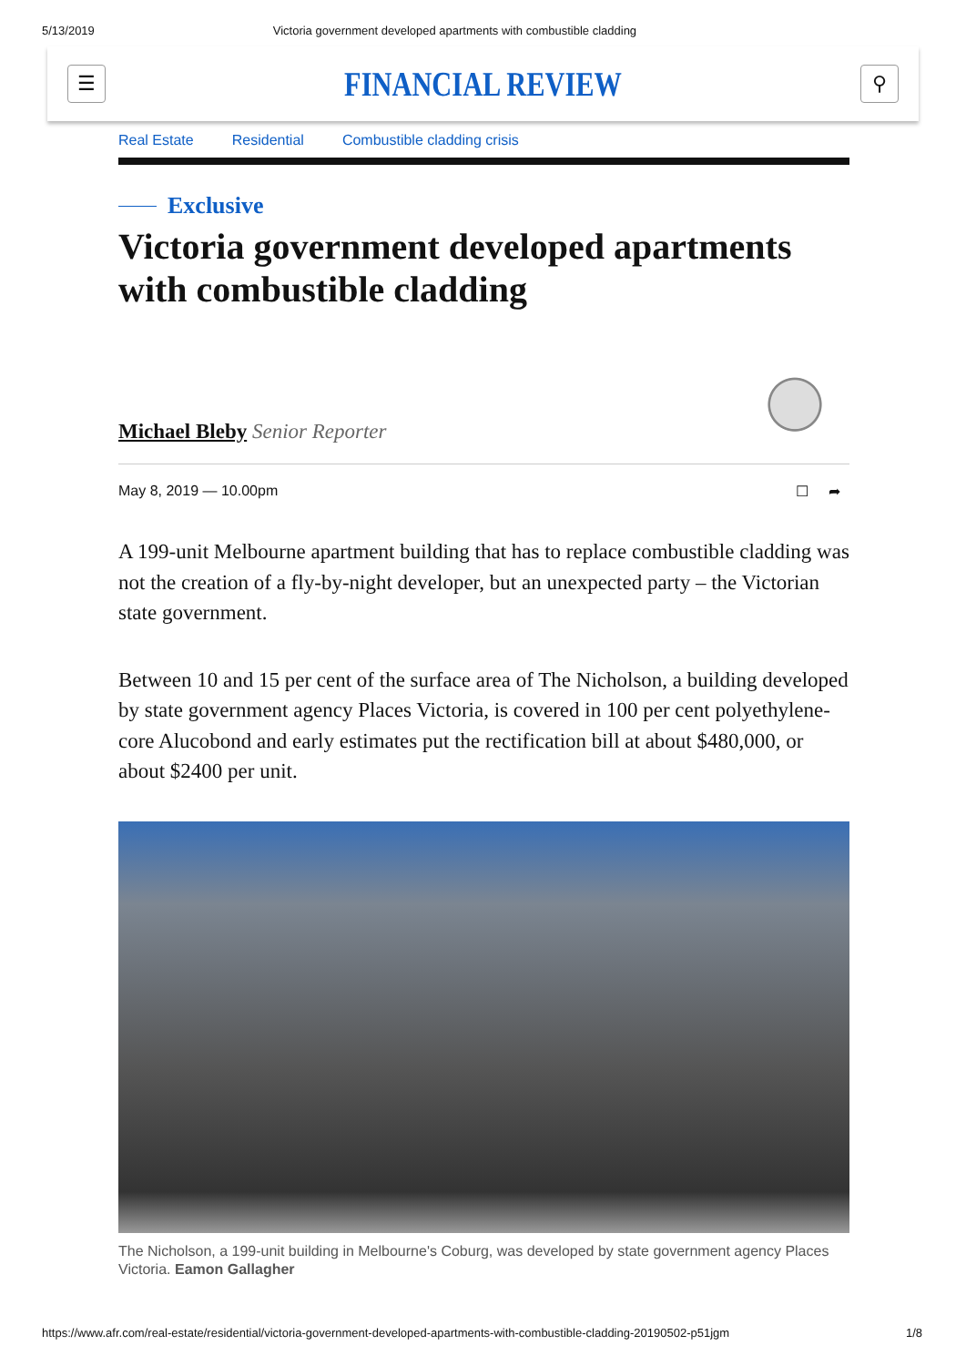5/13/2019 Victoria government developed apartments with combustible cladding
☰
FINANCIAL REVIEW
⚲
Real Estate Residential Combustible cladding crisis
Exclusive
Victoria government developed apartments with combustible cladding
Michael Bleby Senior Reporter
May 8, 2019 — 10.00pm ☐ ➦
A 199-unit Melbourne apartment building that has to replace combustible cladding was not the creation of a fly-by-night developer, but an unexpected party – the Victorian state government.
Between 10 and 15 per cent of the surface area of The Nicholson, a building developed by state government agency Places Victoria, is covered in 100 per cent polyethylene-core Alucobond and early estimates put the rectification bill at about $480,000, or about $2400 per unit.
The Nicholson, a 199-unit building in Melbourne's Coburg, was developed by state government agency Places Victoria. Eamon Gallagher
https://www.afr.com/real-estate/residential/victoria-government-developed-apartments-with-combustible-cladding-20190502-p51jgm 1/8